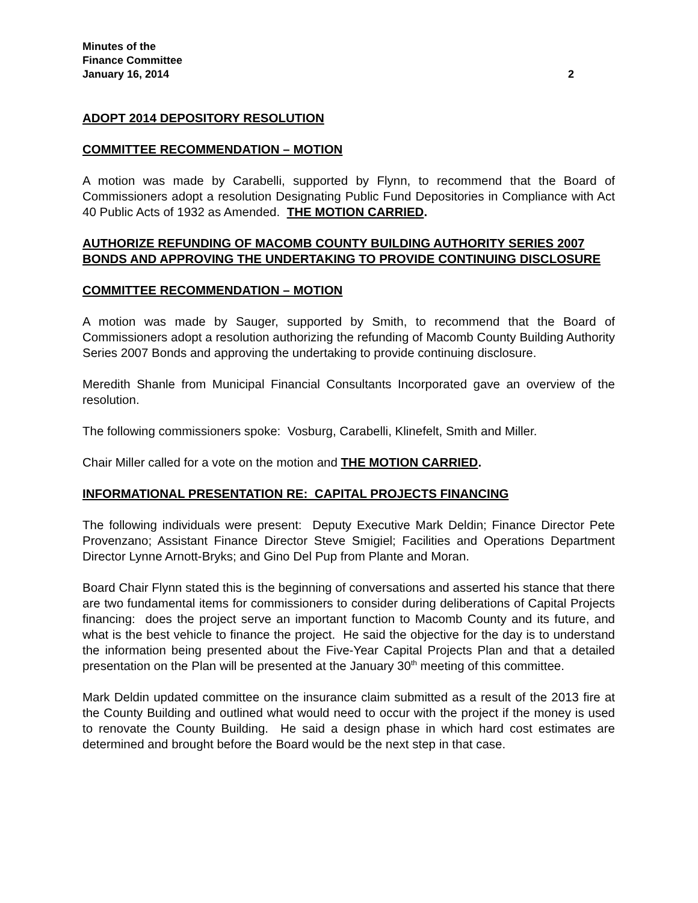Minutes of the
Finance Committee
January 16, 2014 2
ADOPT 2014 DEPOSITORY RESOLUTION
COMMITTEE RECOMMENDATION – MOTION
A motion was made by Carabelli, supported by Flynn, to recommend that the Board of Commissioners adopt a resolution Designating Public Fund Depositories in Compliance with Act 40 Public Acts of 1932 as Amended. THE MOTION CARRIED.
AUTHORIZE REFUNDING OF MACOMB COUNTY BUILDING AUTHORITY SERIES 2007 BONDS AND APPROVING THE UNDERTAKING TO PROVIDE CONTINUING DISCLOSURE
COMMITTEE RECOMMENDATION – MOTION
A motion was made by Sauger, supported by Smith, to recommend that the Board of Commissioners adopt a resolution authorizing the refunding of Macomb County Building Authority Series 2007 Bonds and approving the undertaking to provide continuing disclosure.
Meredith Shanle from Municipal Financial Consultants Incorporated gave an overview of the resolution.
The following commissioners spoke: Vosburg, Carabelli, Klinefelt, Smith and Miller.
Chair Miller called for a vote on the motion and THE MOTION CARRIED.
INFORMATIONAL PRESENTATION RE: CAPITAL PROJECTS FINANCING
The following individuals were present: Deputy Executive Mark Deldin; Finance Director Pete Provenzano; Assistant Finance Director Steve Smigiel; Facilities and Operations Department Director Lynne Arnott-Bryks; and Gino Del Pup from Plante and Moran.
Board Chair Flynn stated this is the beginning of conversations and asserted his stance that there are two fundamental items for commissioners to consider during deliberations of Capital Projects financing: does the project serve an important function to Macomb County and its future, and what is the best vehicle to finance the project. He said the objective for the day is to understand the information being presented about the Five-Year Capital Projects Plan and that a detailed presentation on the Plan will be presented at the January 30<sup>th</sup> meeting of this committee.
Mark Deldin updated committee on the insurance claim submitted as a result of the 2013 fire at the County Building and outlined what would need to occur with the project if the money is used to renovate the County Building. He said a design phase in which hard cost estimates are determined and brought before the Board would be the next step in that case.